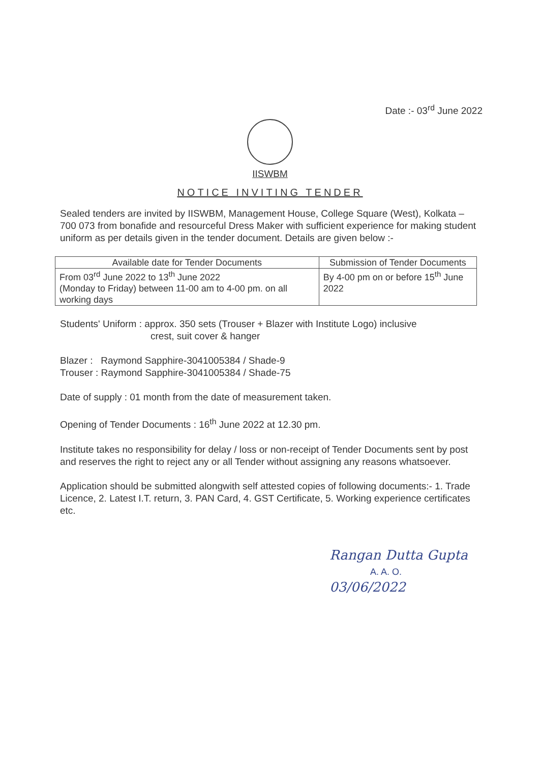Date :- 03<sup>rd</sup> June 2022
IISWBM
NOTICE INVITING TENDER
Sealed tenders are invited by IISWBM, Management House, College Square (West), Kolkata – 700 073 from bonafide and resourceful Dress Maker with sufficient experience for making student uniform as per details given in the tender document. Details are given below :-
| Available date for Tender Documents | Submission of Tender Documents |
| --- | --- |
| From 03<sup>rd</sup> June 2022 to 13<sup>th</sup> June 2022 (Monday to Friday) between 11-00 am to 4-00 pm. on all working days | By 4-00 pm on or before 15<sup>th</sup> June 2022 |
Students' Uniform : approx. 350 sets (Trouser + Blazer with Institute Logo) inclusive
crest, suit cover & hanger
Blazer : Raymond Sapphire-3041005384 / Shade-9
Trouser : Raymond Sapphire-3041005384 / Shade-75
Date of supply : 01 month from the date of measurement taken.
Opening of Tender Documents : 16<sup>th</sup> June 2022 at 12.30 pm.
Institute takes no responsibility for delay / loss or non-receipt of Tender Documents sent by post and reserves the right to reject any or all Tender without assigning any reasons whatsoever.
Application should be submitted alongwith self attested copies of following documents:- 1. Trade Licence, 2. Latest I.T. return, 3. PAN Card, 4. GST Certificate, 5. Working experience certificates etc.
Rangan Dutta Gupta
A. A. O. 03/06/2022